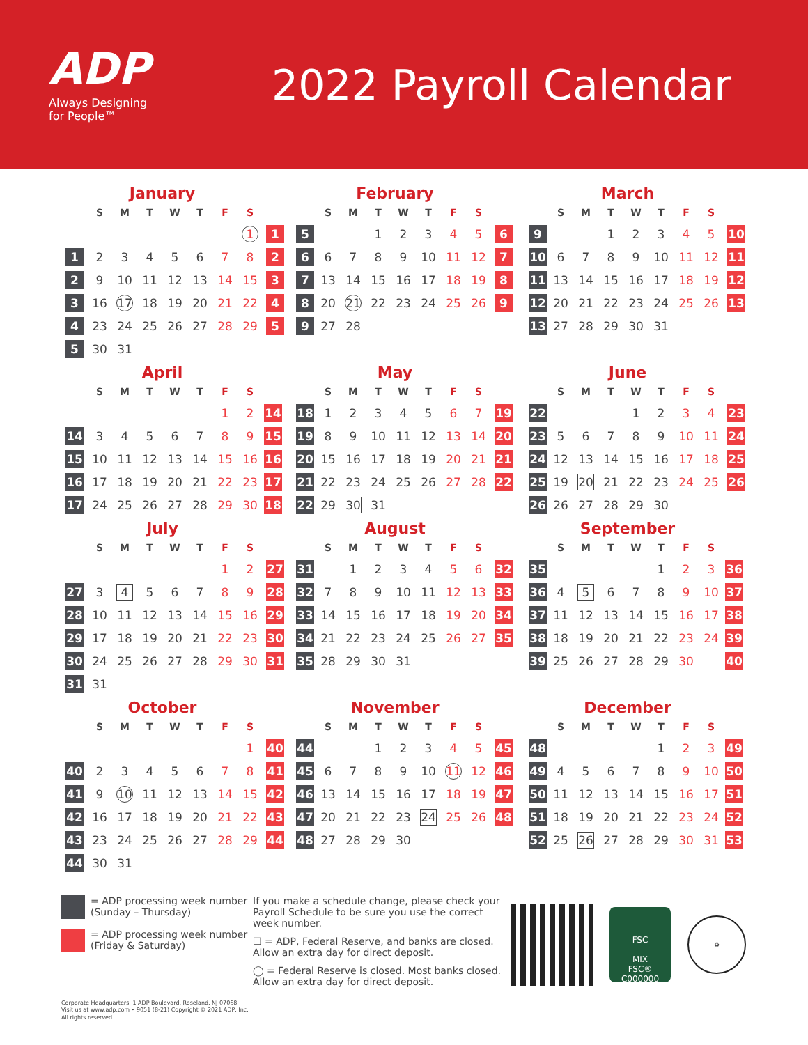ADP
Always Designing
for People™
2022 Payroll Calendar
January
| | S | M | T | W | T | F | S | |
| --- | --- | --- | --- | --- | --- | --- | --- | --- |
| | | | | | | | 1 | 1 |
| 1 | 2 | 3 | 4 | 5 | 6 | 7 | 8 | 2 |
| 2 | 9 | 10 | 11 | 12 | 13 | 14 | 15 | 3 |
| 3 | 16 | 17 | 18 | 19 | 20 | 21 | 22 | 4 |
| 4 | 23 | 24 | 25 | 26 | 27 | 28 | 29 | 5 |
| 5 | 30 | 31 | | | | | | |
February
| | S | M | T | W | T | F | S | |
| --- | --- | --- | --- | --- | --- | --- | --- | --- |
| 5 | | | 1 | 2 | 3 | 4 | 5 | 6 |
| 6 | 6 | 7 | 8 | 9 | 10 | 11 | 12 | 7 |
| 7 | 13 | 14 | 15 | 16 | 17 | 18 | 19 | 8 |
| 8 | 20 | 21 | 22 | 23 | 24 | 25 | 26 | 9 |
| 9 | 27 | 28 | | | | | | |
March
| | S | M | T | W | T | F | S | |
| --- | --- | --- | --- | --- | --- | --- | --- | --- |
| 9 | | | 1 | 2 | 3 | 4 | 5 | 10 |
| 10 | 6 | 7 | 8 | 9 | 10 | 11 | 12 | 11 |
| 11 | 13 | 14 | 15 | 16 | 17 | 18 | 19 | 12 |
| 12 | 20 | 21 | 22 | 23 | 24 | 25 | 26 | 13 |
| 13 | 27 | 28 | 29 | 30 | 31 | | | |
April
| | S | M | T | W | T | F | S | |
| --- | --- | --- | --- | --- | --- | --- | --- | --- |
| | | | | | | 1 | 2 | 14 |
| 14 | 3 | 4 | 5 | 6 | 7 | 8 | 9 | 15 |
| 15 | 10 | 11 | 12 | 13 | 14 | 15 | 16 | 16 |
| 16 | 17 | 18 | 19 | 20 | 21 | 22 | 23 | 17 |
| 17 | 24 | 25 | 26 | 27 | 28 | 29 | 30 | 18 |
May
| | S | M | T | W | T | F | S | |
| --- | --- | --- | --- | --- | --- | --- | --- | --- |
| 18 | 1 | 2 | 3 | 4 | 5 | 6 | 7 | 19 |
| 19 | 8 | 9 | 10 | 11 | 12 | 13 | 14 | 20 |
| 20 | 15 | 16 | 17 | 18 | 19 | 20 | 21 | 21 |
| 21 | 22 | 23 | 24 | 25 | 26 | 27 | 28 | 22 |
| 22 | 29 | 30 | 31 | | | | | |
June
| | S | M | T | W | T | F | S | |
| --- | --- | --- | --- | --- | --- | --- | --- | --- |
| 22 | | | | 1 | 2 | 3 | 4 | 23 |
| 23 | 5 | 6 | 7 | 8 | 9 | 10 | 11 | 24 |
| 24 | 12 | 13 | 14 | 15 | 16 | 17 | 18 | 25 |
| 25 | 19 | 20 | 21 | 22 | 23 | 24 | 25 | 26 |
| 26 | 26 | 27 | 28 | 29 | 30 | | | |
July
| | S | M | T | W | T | F | S | |
| --- | --- | --- | --- | --- | --- | --- | --- | --- |
| | | | | | | 1 | 2 | 27 |
| 27 | 3 | 4 | 5 | 6 | 7 | 8 | 9 | 28 |
| 28 | 10 | 11 | 12 | 13 | 14 | 15 | 16 | 29 |
| 29 | 17 | 18 | 19 | 20 | 21 | 22 | 23 | 30 |
| 30 | 24 | 25 | 26 | 27 | 28 | 29 | 30 | 31 |
| 31 | 31 | | | | | | | |
August
| | S | M | T | W | T | F | S | |
| --- | --- | --- | --- | --- | --- | --- | --- | --- |
| 31 | | 1 | 2 | 3 | 4 | 5 | 6 | 32 |
| 32 | 7 | 8 | 9 | 10 | 11 | 12 | 13 | 33 |
| 33 | 14 | 15 | 16 | 17 | 18 | 19 | 20 | 34 |
| 34 | 21 | 22 | 23 | 24 | 25 | 26 | 27 | 35 |
| 35 | 28 | 29 | 30 | 31 | | | | |
September
| | S | M | T | W | T | F | S | |
| --- | --- | --- | --- | --- | --- | --- | --- | --- |
| 35 | | | | | 1 | 2 | 3 | 36 |
| 36 | 4 | 5 | 6 | 7 | 8 | 9 | 10 | 37 |
| 37 | 11 | 12 | 13 | 14 | 15 | 16 | 17 | 38 |
| 38 | 18 | 19 | 20 | 21 | 22 | 23 | 24 | 39 |
| 39 | 25 | 26 | 27 | 28 | 29 | 30 | | 40 |
October
| | S | M | T | W | T | F | S | |
| --- | --- | --- | --- | --- | --- | --- | --- | --- |
| | | | | | | | 1 | 40 |
| 40 | 2 | 3 | 4 | 5 | 6 | 7 | 8 | 41 |
| 41 | 9 | 10 | 11 | 12 | 13 | 14 | 15 | 42 |
| 42 | 16 | 17 | 18 | 19 | 20 | 21 | 22 | 43 |
| 43 | 23 | 24 | 25 | 26 | 27 | 28 | 29 | 44 |
| 44 | 30 | 31 | | | | | | |
November
| | S | M | T | W | T | F | S | |
| --- | --- | --- | --- | --- | --- | --- | --- | --- |
| 44 | | | 1 | 2 | 3 | 4 | 5 | 45 |
| 45 | 6 | 7 | 8 | 9 | 10 | 11 | 12 | 46 |
| 46 | 13 | 14 | 15 | 16 | 17 | 18 | 19 | 47 |
| 47 | 20 | 21 | 22 | 23 | 24 | 25 | 26 | 48 |
| 48 | 27 | 28 | 29 | 30 | | | | |
December
| | S | M | T | W | T | F | S | |
| --- | --- | --- | --- | --- | --- | --- | --- | --- |
| 48 | | | | | 1 | 2 | 3 | 49 |
| 49 | 4 | 5 | 6 | 7 | 8 | 9 | 10 | 50 |
| 50 | 11 | 12 | 13 | 14 | 15 | 16 | 17 | 51 |
| 51 | 18 | 19 | 20 | 21 | 22 | 23 | 24 | 52 |
| 52 | 25 | 26 | 27 | 28 | 29 | 30 | 31 | 53 |
= ADP processing week number
(Sunday – Thursday)
= ADP processing week number
(Friday & Saturday)
If you make a schedule change, please check your Payroll Schedule to be sure you use the correct week number.
☐ = ADP, Federal Reserve, and banks are closed. Allow an extra day for direct deposit.
◯ = Federal Reserve is closed. Most banks closed. Allow an extra day for direct deposit.
FSC
MIX
FSC® C000000
♻
Corporate Headquarters, 1 ADP Boulevard, Roseland, NJ 07068
Visit us at www.adp.com • 9051 (8-21) Copyright © 2021 ADP, Inc.
All rights reserved.